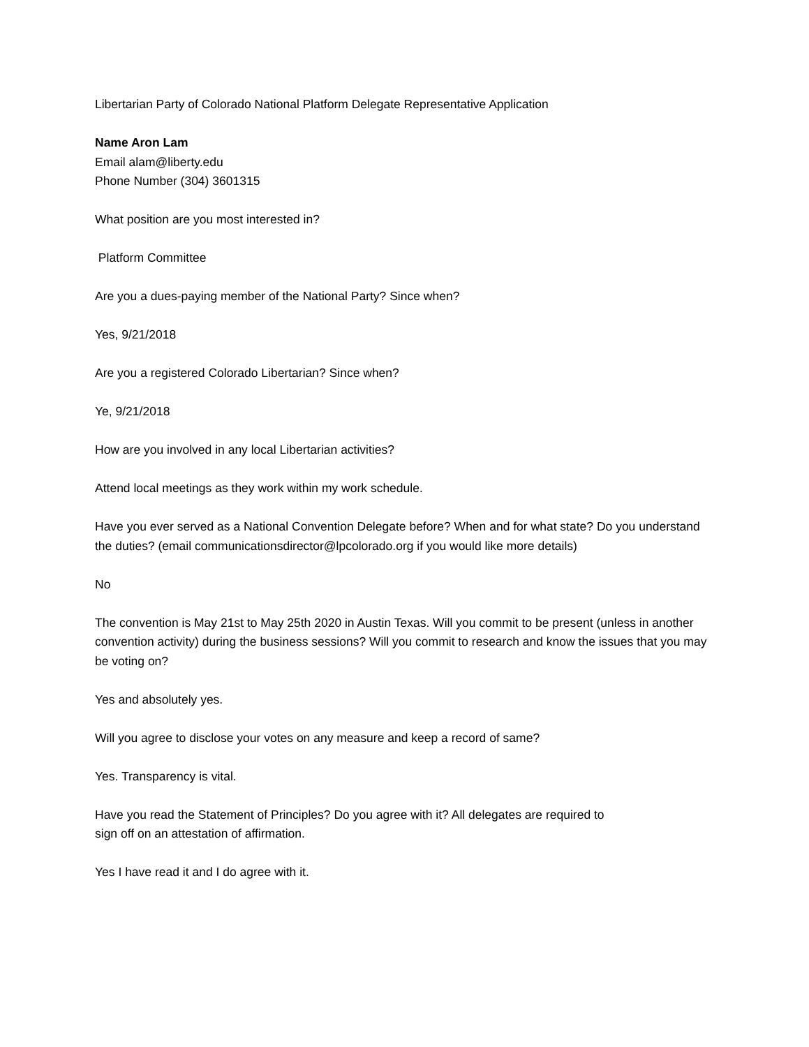Libertarian Party of Colorado National Platform Delegate Representative Application
Name Aron Lam
Email alam@liberty.edu
Phone Number (304) 3601315
What position are you most interested in?
Platform Committee
Are you a dues-paying member of the National Party? Since when?
Yes, 9/21/2018
Are you a registered Colorado Libertarian? Since when?
Ye, 9/21/2018
How are you involved in any local Libertarian activities?
Attend local meetings as they work within my work schedule.
Have you ever served as a National Convention Delegate before? When and for what state? Do you understand the duties? (email communicationsdirector@lpcolorado.org if you would like more details)
No
The convention is May 21st to May 25th 2020 in Austin Texas. Will you commit to be present (unless in another convention activity) during the business sessions? Will you commit to research and know the issues that you may be voting on?
Yes and absolutely yes.
Will you agree to disclose your votes on any measure and keep a record of same?
Yes. Transparency is vital.
Have you read the Statement of Principles? Do you agree with it? All delegates are required to
sign off on an attestation of affirmation.
Yes I have read it and I do agree with it.